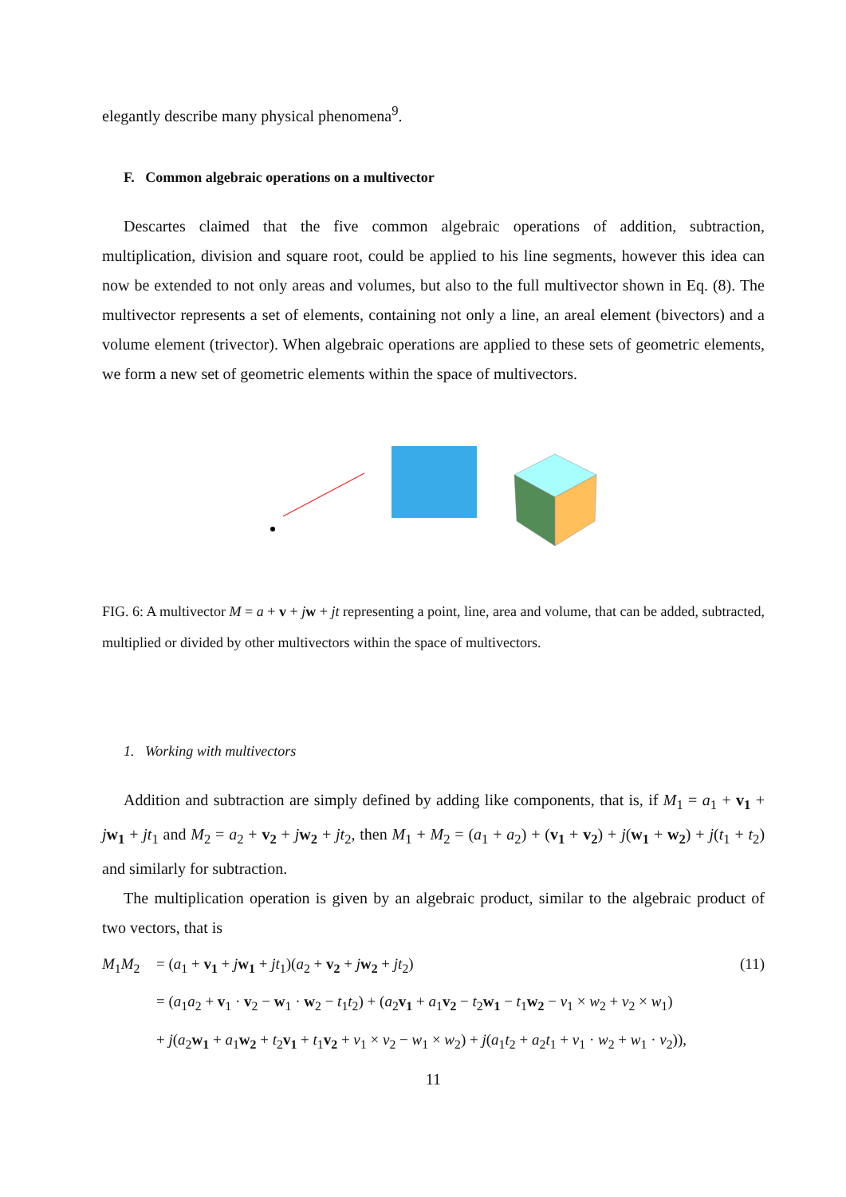elegantly describe many physical phenomena<sup>9</sup>.
F. Common algebraic operations on a multivector
Descartes claimed that the five common algebraic operations of addition, subtraction, multiplication, division and square root, could be applied to his line segments, however this idea can now be extended to not only areas and volumes, but also to the full multivector shown in Eq. (8). The multivector represents a set of elements, containing not only a line, an areal element (bivectors) and a volume element (trivector). When algebraic operations are applied to these sets of geometric elements, we form a new set of geometric elements within the space of multivectors.
FIG. 6: A multivector M = a + v + jw + jt representing a point, line, area and volume, that can be added, subtracted, multiplied or divided by other multivectors within the space of multivectors.
1. Working with multivectors
Addition and subtraction are simply defined by adding like components, that is, if M<sub>1</sub> = a<sub>1</sub> + v<sub>1</sub> + jw<sub>1</sub> + jt<sub>1</sub> and M<sub>2</sub> = a<sub>2</sub> + v<sub>2</sub> + jw<sub>2</sub> + jt<sub>2</sub>, then M<sub>1</sub> + M<sub>2</sub> = (a<sub>1</sub> + a<sub>2</sub>) + (v<sub>1</sub> + v<sub>2</sub>) + j(w<sub>1</sub> + w<sub>2</sub>) + j(t<sub>1</sub> + t<sub>2</sub>) and similarly for subtraction.
The multiplication operation is given by an algebraic product, similar to the algebraic product of two vectors, that is
M<sub>1</sub>M<sub>2</sub> = (a<sub>1</sub> + v<sub>1</sub> + jw<sub>1</sub> + jt<sub>1</sub>)(a<sub>2</sub> + v<sub>2</sub> + jw<sub>2</sub> + jt<sub>2</sub>) (11)
= (a<sub>1</sub>a<sub>2</sub> + v<sub>1</sub> · v<sub>2</sub> − w<sub>1</sub> · w<sub>2</sub> − t<sub>1</sub>t<sub>2</sub>) + (a<sub>2</sub>v<sub>1</sub> + a<sub>1</sub>v<sub>2</sub> − t<sub>2</sub>w<sub>1</sub> − t<sub>1</sub>w<sub>2</sub> − v<sub>1</sub> × w<sub>2</sub> + v<sub>2</sub> × w<sub>1</sub>)
+ j(a<sub>2</sub>w<sub>1</sub> + a<sub>1</sub>w<sub>2</sub> + t<sub>2</sub>v<sub>1</sub> + t<sub>1</sub>v<sub>2</sub> + v<sub>1</sub> × v<sub>2</sub> − w<sub>1</sub> × w<sub>2</sub>) + j(a<sub>1</sub>t<sub>2</sub> + a<sub>2</sub>t<sub>1</sub> + v<sub>1</sub> · w<sub>2</sub> + w<sub>1</sub> · v<sub>2</sub>)),
11